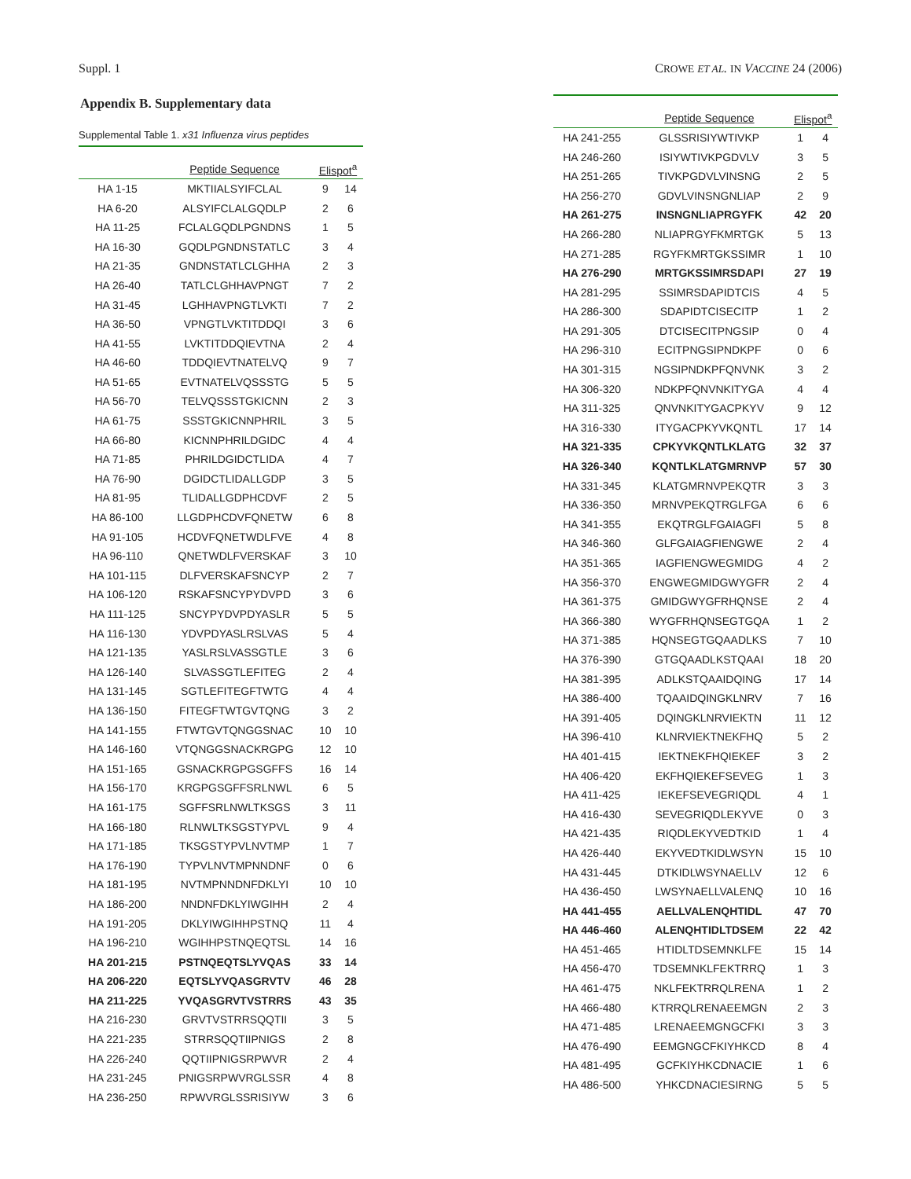Suppl. 1 CROWE ET AL. IN VACCINE 24 (2006)
Appendix B. Supplementary data
Supplemental Table 1. x31 Influenza virus peptides
| | Peptide Sequence | Elispot<sup>a</sup> | |
| --- | --- | --- | --- |
| HA 1-15 | MKTIIALSYIFCLAL | 9 | 14 |
| HA 6-20 | ALSYIFCLALGQDLP | 2 | 6 |
| HA 11-25 | FCLALGQDLPGNDNS | 1 | 5 |
| HA 16-30 | GQDLPGNDNSTATLC | 3 | 4 |
| HA 21-35 | GNDNSTATLCLGHHA | 2 | 3 |
| HA 26-40 | TATLCLGHHAVPNGT | 7 | 2 |
| HA 31-45 | LGHHAVPNGTLVKTI | 7 | 2 |
| HA 36-50 | VPNGTLVKTITDDQI | 3 | 6 |
| HA 41-55 | LVKTITDDQIEVTNA | 2 | 4 |
| HA 46-60 | TDDQIEVTNATELVQ | 9 | 7 |
| HA 51-65 | EVTNATELVQSSSTG | 5 | 5 |
| HA 56-70 | TELVQSSSTGKICNN | 2 | 3 |
| HA 61-75 | SSSTGKICNNPHRIL | 3 | 5 |
| HA 66-80 | KICNNPHRILDGIDC | 4 | 4 |
| HA 71-85 | PHRILDGIDCTLIDA | 4 | 7 |
| HA 76-90 | DGIDCTLIDALLGDP | 3 | 5 |
| HA 81-95 | TLIDALLGDPHCDVF | 2 | 5 |
| HA 86-100 | LLGDPHCDVFQNETW | 6 | 8 |
| HA 91-105 | HCDVFQNETWDLFVE | 4 | 8 |
| HA 96-110 | QNETWDLFVERSKAF | 3 | 10 |
| HA 101-115 | DLFVERSKAFSNCYP | 2 | 7 |
| HA 106-120 | RSKAFSNCYPYDVPD | 3 | 6 |
| HA 111-125 | SNCYPYDVPDYASLR | 5 | 5 |
| HA 116-130 | YDVPDYASLRSLVAS | 5 | 4 |
| HA 121-135 | YASLRSLVASSGTLE | 3 | 6 |
| HA 126-140 | SLVASSGTLEFITEG | 2 | 4 |
| HA 131-145 | SGTLEFITEGFTWTG | 4 | 4 |
| HA 136-150 | FITEGFTWTGVTQNG | 3 | 2 |
| HA 141-155 | FTWTGVTQNGGSNAC | 10 | 10 |
| HA 146-160 | VTQNGGSNACKRGPG | 12 | 10 |
| HA 151-165 | GSNACKRGPGSGFFS | 16 | 14 |
| HA 156-170 | KRGPGSGFFSRLNWL | 6 | 5 |
| HA 161-175 | SGFFSRLNWLTKSGS | 3 | 11 |
| HA 166-180 | RLNWLTKSGSTYPVL | 9 | 4 |
| HA 171-185 | TKSGSTYPVLNVTMP | 1 | 7 |
| HA 176-190 | TYPVLNVTMPNNDNF | 0 | 6 |
| HA 181-195 | NVTMPNNDNFDKLYI | 10 | 10 |
| HA 186-200 | NNDNFDKLYIWGIHH | 2 | 4 |
| HA 191-205 | DKLYIWGIHHPSTNQ | 11 | 4 |
| HA 196-210 | WGIHHPSTNQEQTSL | 14 | 16 |
| HA 201-215 | PSTNQEQTSLYVQAS | 33 | 14 |
| HA 206-220 | EQTSLYVQASGRVTV | 46 | 28 |
| HA 211-225 | YVQASGRVTVSTRRS | 43 | 35 |
| HA 216-230 | GRVTVSTRRSQQTII | 3 | 5 |
| HA 221-235 | STRRSQQTIIPNIGS | 2 | 8 |
| HA 226-240 | QQTIIPNIGSRPWVR | 2 | 4 |
| HA 231-245 | PNIGSRPWVRGLSSR | 4 | 8 |
| HA 236-250 | RPWVRGLSSRISIYW | 3 | 6 |
| | Peptide Sequence | Elispot<sup>a</sup> | |
| --- | --- | --- | --- |
| HA 241-255 | GLSSRISIYWTIVKP | 1 | 4 |
| HA 246-260 | ISIYWTIVKPGDVLV | 3 | 5 |
| HA 251-265 | TIVKPGDVLVINSNG | 2 | 5 |
| HA 256-270 | GDVLVINSNGNLIAP | 2 | 9 |
| HA 261-275 | INSNGNLIAPRGYFK | 42 | 20 |
| HA 266-280 | NLIAPRGYFKMRTGK | 5 | 13 |
| HA 271-285 | RGYFKMRTGKSSIMR | 1 | 10 |
| HA 276-290 | MRTGKSSIMRSDAPI | 27 | 19 |
| HA 281-295 | SSIMRSDAPIDTCIS | 4 | 5 |
| HA 286-300 | SDAPIDTCISECITP | 1 | 2 |
| HA 291-305 | DTCISECITPNGSIP | 0 | 4 |
| HA 296-310 | ECITPNGSIPNDKPF | 0 | 6 |
| HA 301-315 | NGSIPNDKPFQNVNK | 3 | 2 |
| HA 306-320 | NDKPFQNVNKITYGA | 4 | 4 |
| HA 311-325 | QNVNKITYGACPKYV | 9 | 12 |
| HA 316-330 | ITYGACPKYVKQNTL | 17 | 14 |
| HA 321-335 | CPKYVKQNTLKLATG | 32 | 37 |
| HA 326-340 | KQNTLKLATGMRNVP | 57 | 30 |
| HA 331-345 | KLATGMRNVPEKQTR | 3 | 3 |
| HA 336-350 | MRNVPEKQTRGLFGA | 6 | 6 |
| HA 341-355 | EKQTRGLFGAIAGFI | 5 | 8 |
| HA 346-360 | GLFGAIAGFIENGWE | 2 | 4 |
| HA 351-365 | IAGFIENGWEGMIDG | 4 | 2 |
| HA 356-370 | ENGWEGMIDGWYGFR | 2 | 4 |
| HA 361-375 | GMIDGWYGFRHQNSE | 2 | 4 |
| HA 366-380 | WYGFRHQNSEGTGQA | 1 | 2 |
| HA 371-385 | HQNSEGTGQAADLKS | 7 | 10 |
| HA 376-390 | GTGQAADLKSTQAAI | 18 | 20 |
| HA 381-395 | ADLKSTQAAIDQING | 17 | 14 |
| HA 386-400 | TQAAIDQINGKLNRV | 7 | 16 |
| HA 391-405 | DQINGKLNRVIEKTN | 11 | 12 |
| HA 396-410 | KLNRVIEKTNEKFHQ | 5 | 2 |
| HA 401-415 | IEKTNEKFHQIEKEF | 3 | 2 |
| HA 406-420 | EKFHQIEKEFSEVEG | 1 | 3 |
| HA 411-425 | IEKEFSEVEGRIQDL | 4 | 1 |
| HA 416-430 | SEVEGRIQDLEKYVE | 0 | 3 |
| HA 421-435 | RIQDLEKYVEDTKID | 1 | 4 |
| HA 426-440 | EKYVEDTKIDLWSYN | 15 | 10 |
| HA 431-445 | DTKIDLWSYNAELLV | 12 | 6 |
| HA 436-450 | LWSYNAELLVALENQ | 10 | 16 |
| HA 441-455 | AELLVALENQHTIDL | 47 | 70 |
| HA 446-460 | ALENQHTIDLTDSEM | 22 | 42 |
| HA 451-465 | HTIDLTDSEMNKLFE | 15 | 14 |
| HA 456-470 | TDSEMNKLFEKTRRQ | 1 | 3 |
| HA 461-475 | NKLFEKTRRQLRENA | 1 | 2 |
| HA 466-480 | KTRRQLRENAEEMGN | 2 | 3 |
| HA 471-485 | LRENAEEMGNGCFKI | 3 | 3 |
| HA 476-490 | EEMGNGCFKIYHKCD | 8 | 4 |
| HA 481-495 | GCFKIYHKCDNACIE | 1 | 6 |
| HA 486-500 | YHKCDNACIESIRNG | 5 | 5 |